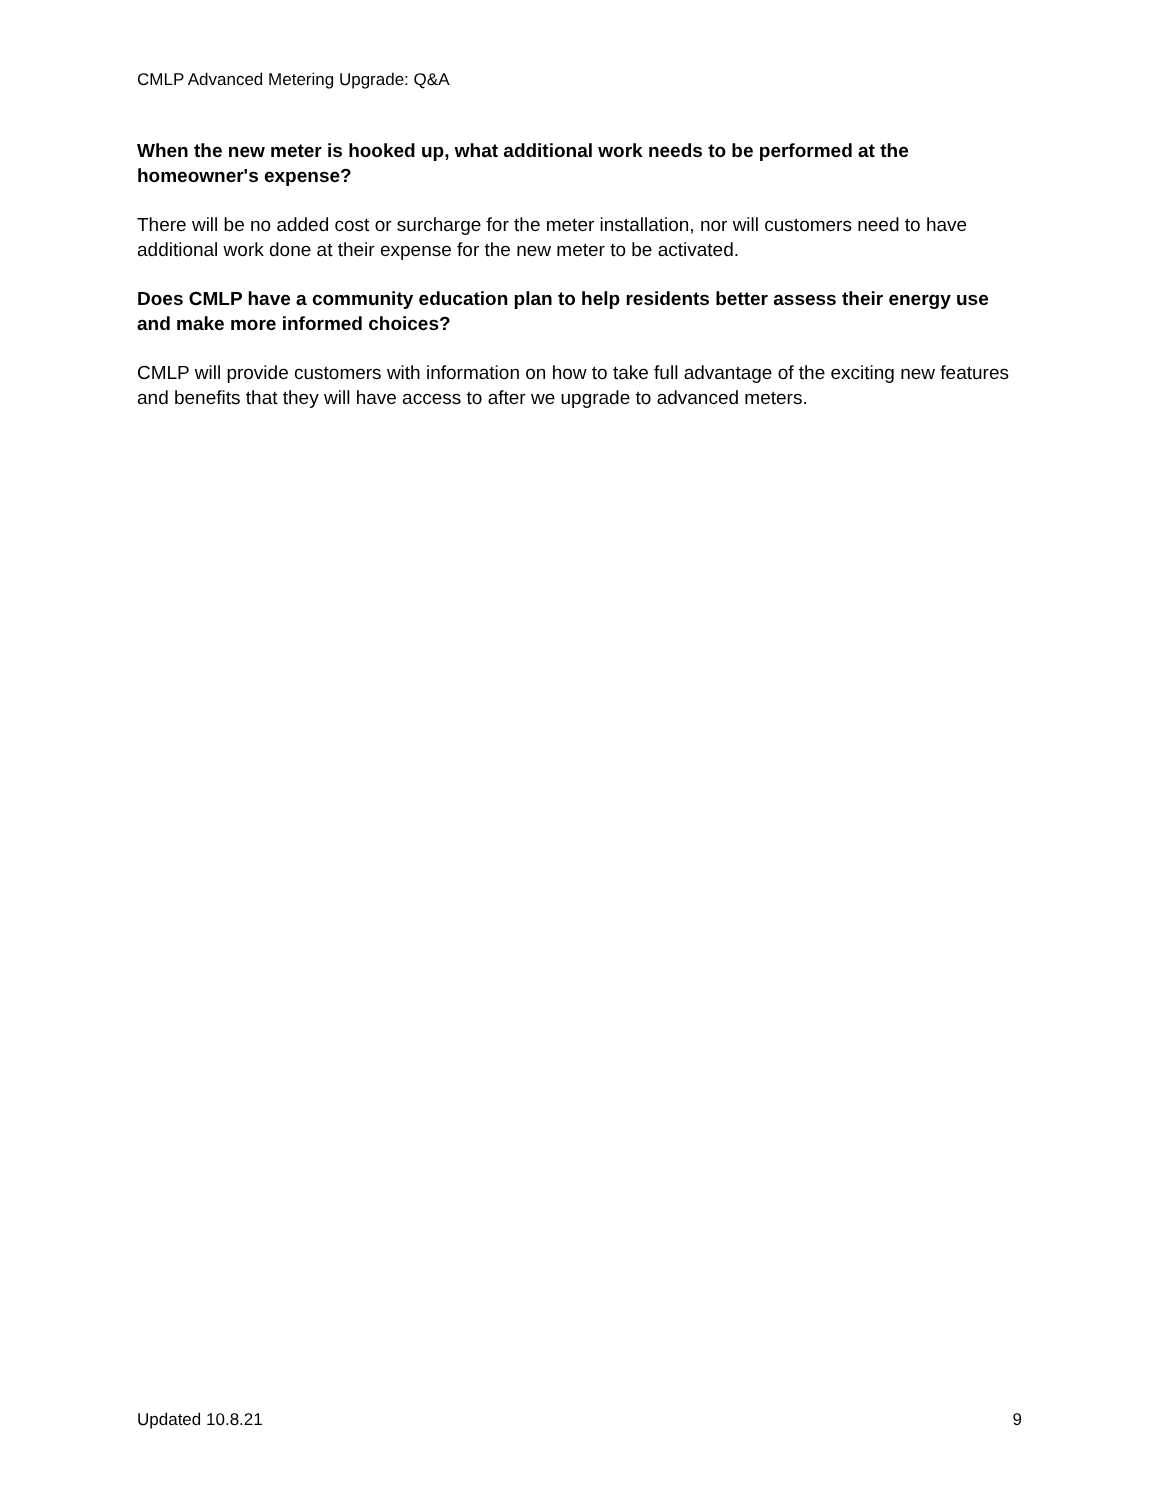CMLP Advanced Metering Upgrade: Q&A
When the new meter is hooked up, what additional work needs to be performed at the homeowner's expense?
There will be no added cost or surcharge for the meter installation, nor will customers need to have additional work done at their expense for the new meter to be activated.
Does CMLP have a community education plan to help residents better assess their energy use and make more informed choices?
CMLP will provide customers with information on how to take full advantage of the exciting new features and benefits that they will have access to after we upgrade to advanced meters.
Updated 10.8.21 9